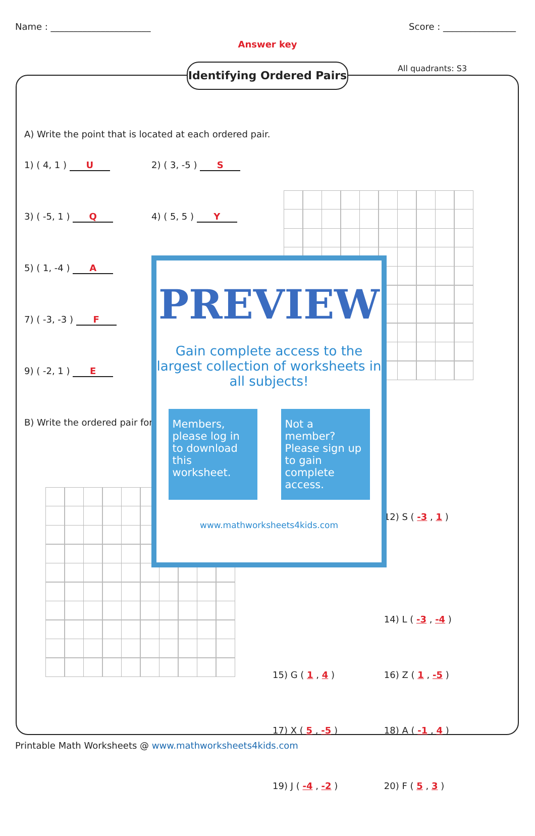Name : ______________________ Score : ________________
Answer key
Identifying Ordered Pairs
All quadrants: S3
A) Write the point that is located at each ordered pair.
1) ( 4, 1 ) U 2) ( 3, -5 ) S
3) ( -5, 1 ) Q 4) ( 5, 5 ) Y
5) ( 1, -4 ) A
7) ( -3, -3 ) F
9) ( -2, 1 ) E
B) Write the ordered pair for
12) S ( -3 , 1 ) 14) L ( -3 , -4 ) 15) G ( 1 , 4 ) 16) Z ( 1 , -5 ) 17) X ( 5 , -5 ) 18) A ( -1 , 4 ) 19) J ( -4 , -2 ) 20) F ( 5 , 3 )
PREVIEW
Gain complete access to the largest collection of worksheets in all subjects!
Members, please log in to download this worksheet.
Not a member? Please sign up to gain complete access.
www.mathworksheets4kids.com
Printable Math Worksheets @ www.mathworksheets4kids.com